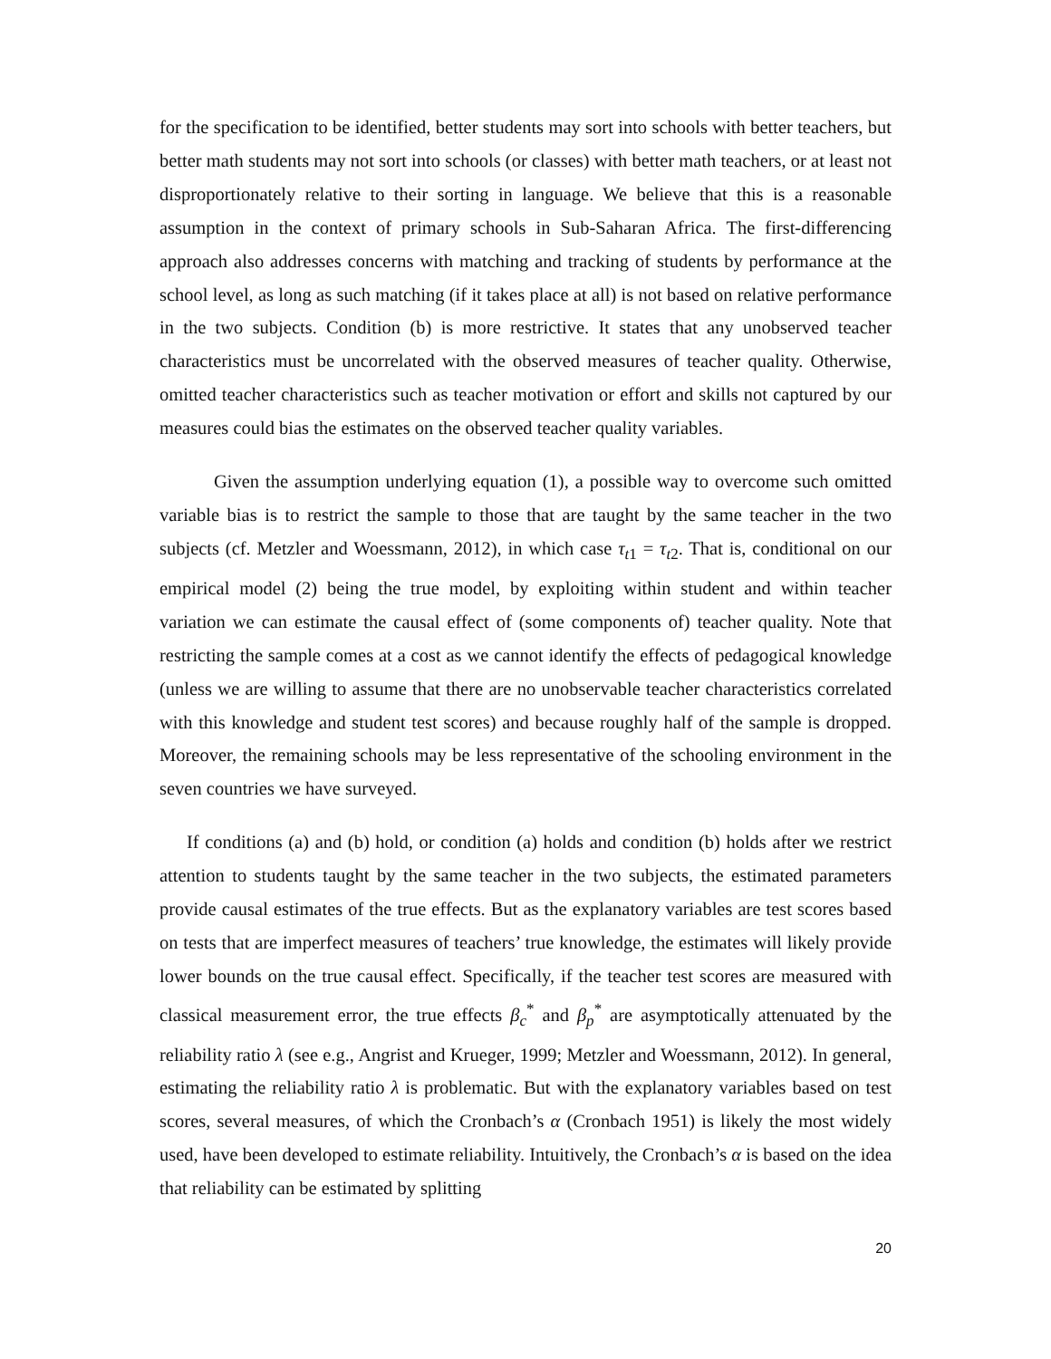for the specification to be identified, better students may sort into schools with better teachers, but better math students may not sort into schools (or classes) with better math teachers, or at least not disproportionately relative to their sorting in language. We believe that this is a reasonable assumption in the context of primary schools in Sub-Saharan Africa. The first-differencing approach also addresses concerns with matching and tracking of students by performance at the school level, as long as such matching (if it takes place at all) is not based on relative performance in the two subjects. Condition (b) is more restrictive. It states that any unobserved teacher characteristics must be uncorrelated with the observed measures of teacher quality. Otherwise, omitted teacher characteristics such as teacher motivation or effort and skills not captured by our measures could bias the estimates on the observed teacher quality variables.
Given the assumption underlying equation (1), a possible way to overcome such omitted variable bias is to restrict the sample to those that are taught by the same teacher in the two subjects (cf. Metzler and Woessmann, 2012), in which case τ<sub>t1</sub> = τ<sub>t2</sub>. That is, conditional on our empirical model (2) being the true model, by exploiting within student and within teacher variation we can estimate the causal effect of (some components of) teacher quality. Note that restricting the sample comes at a cost as we cannot identify the effects of pedagogical knowledge (unless we are willing to assume that there are no unobservable teacher characteristics correlated with this knowledge and student test scores) and because roughly half of the sample is dropped. Moreover, the remaining schools may be less representative of the schooling environment in the seven countries we have surveyed.
If conditions (a) and (b) hold, or condition (a) holds and condition (b) holds after we restrict attention to students taught by the same teacher in the two subjects, the estimated parameters provide causal estimates of the true effects. But as the explanatory variables are test scores based on tests that are imperfect measures of teachers’ true knowledge, the estimates will likely provide lower bounds on the true causal effect. Specifically, if the teacher test scores are measured with classical measurement error, the true effects β<sub>c</sub><sup>*</sup> and β<sub>p</sub><sup>*</sup> are asymptotically attenuated by the reliability ratio λ (see e.g., Angrist and Krueger, 1999; Metzler and Woessmann, 2012). In general, estimating the reliability ratio λ is problematic. But with the explanatory variables based on test scores, several measures, of which the Cronbach’s α (Cronbach 1951) is likely the most widely used, have been developed to estimate reliability. Intuitively, the Cronbach’s α is based on the idea that reliability can be estimated by splitting
20